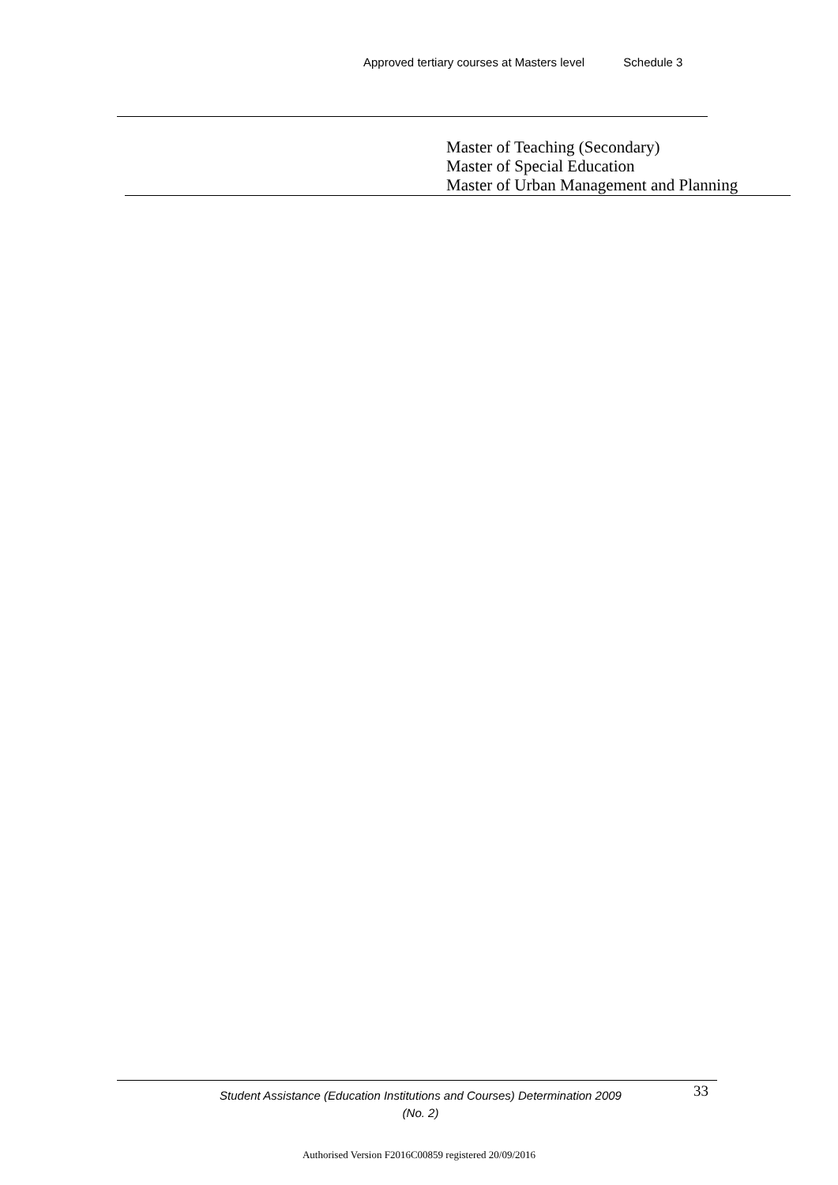Approved tertiary courses at Masters level Schedule 3
Master of Teaching (Secondary)
Master of Special Education
Master of Urban Management and Planning
Student Assistance (Education Institutions and Courses) Determination 2009 (No. 2)
33
Authorised Version F2016C00859 registered 20/09/2016